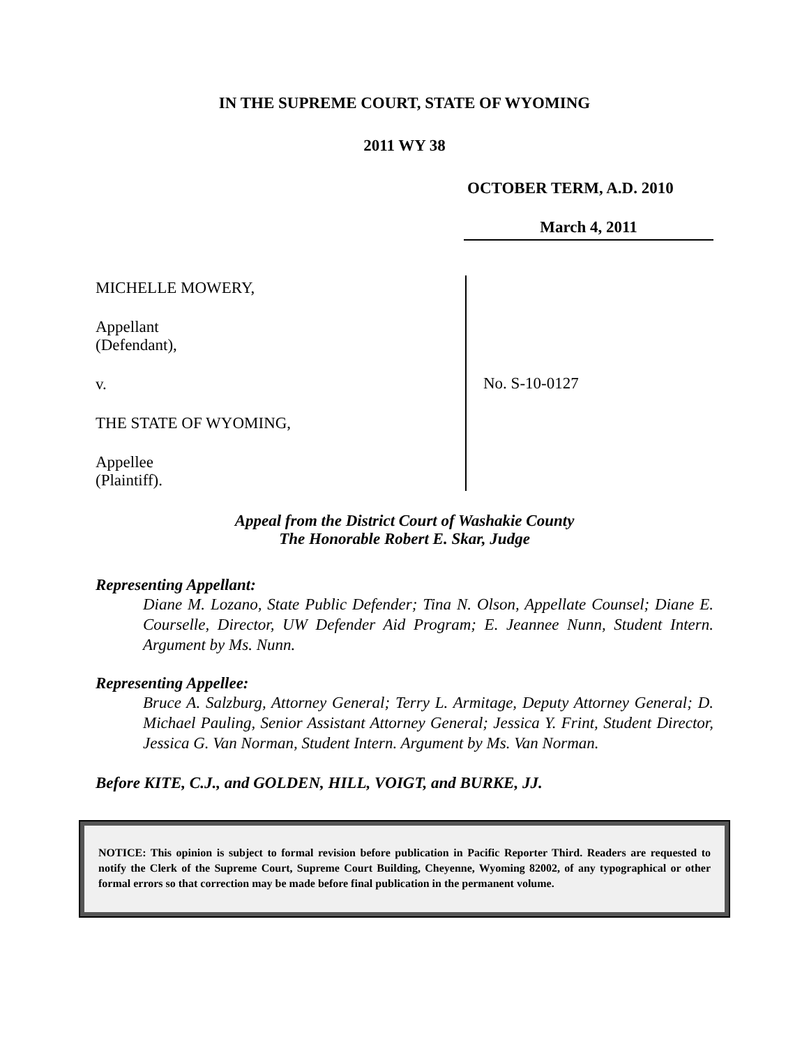IN THE SUPREME COURT, STATE OF WYOMING
2011 WY 38
OCTOBER TERM, A.D. 2010
March 4, 2011
MICHELLE MOWERY,
Appellant
(Defendant),
v.
THE STATE OF WYOMING,
Appellee
(Plaintiff).
No. S-10-0127
Appeal from the District Court of Washakie County
The Honorable Robert E. Skar, Judge
Representing Appellant:
Diane M. Lozano, State Public Defender; Tina N. Olson, Appellate Counsel; Diane E. Courselle, Director, UW Defender Aid Program; E. Jeannee Nunn, Student Intern. Argument by Ms. Nunn.
Representing Appellee:
Bruce A. Salzburg, Attorney General; Terry L. Armitage, Deputy Attorney General; D. Michael Pauling, Senior Assistant Attorney General; Jessica Y. Frint, Student Director, Jessica G. Van Norman, Student Intern. Argument by Ms. Van Norman.
Before KITE, C.J., and GOLDEN, HILL, VOIGT, and BURKE, JJ.
NOTICE: This opinion is subject to formal revision before publication in Pacific Reporter Third. Readers are requested to notify the Clerk of the Supreme Court, Supreme Court Building, Cheyenne, Wyoming 82002, of any typographical or other formal errors so that correction may be made before final publication in the permanent volume.